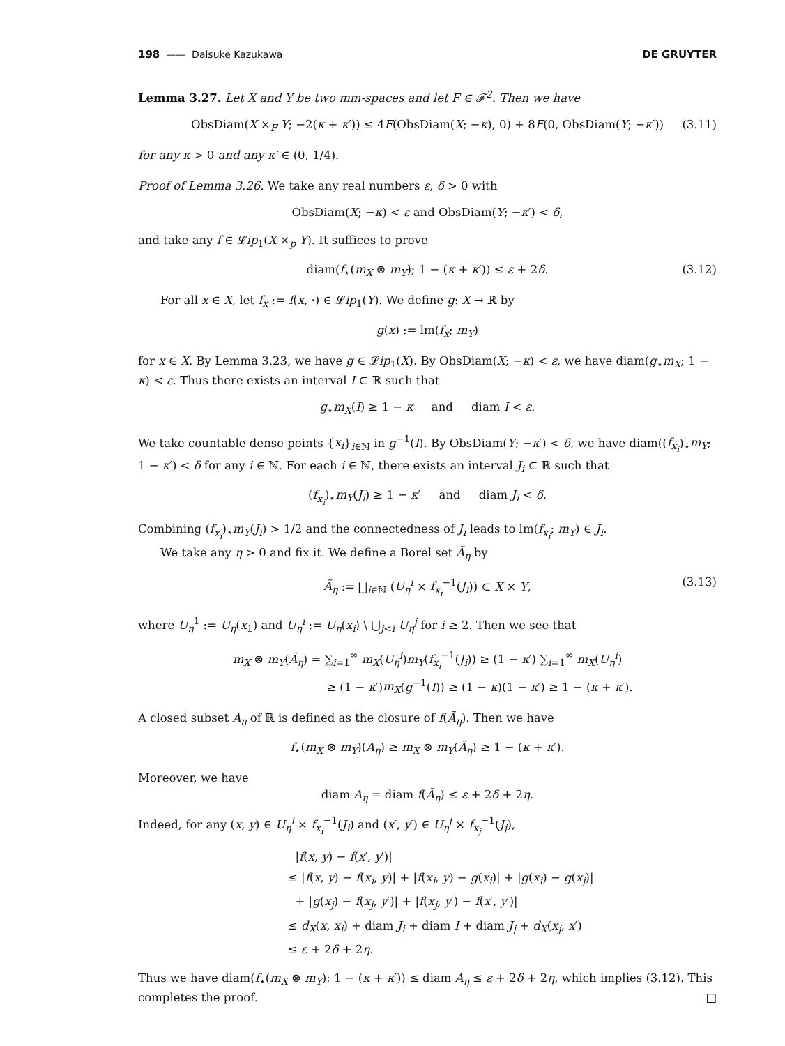198 —— Daisuke Kazukawa DE GRUYTER
Lemma 3.27. Let X and Y be two mm-spaces and let F ∈ 𝓕<sup>2</sup>. Then we have
ObsDiam(X ×<sub>F</sub> Y; −2(κ + κ′)) ≤ 4F(ObsDiam(X; −κ), 0) + 8F(0, ObsDiam(Y; −κ′)) (3.11)
for any κ > 0 and any κ′ ∈ (0, 1/4).
Proof of Lemma 3.26. We take any real numbers ε, δ > 0 with
ObsDiam(X; −κ) < ε and ObsDiam(Y; −κ′) < δ,
and take any f ∈ 𝓛ip<sub>1</sub>(X ×<sub>p</sub> Y). It suffices to prove
diam(f<sub>⋆</sub>(m<sub>X</sub> ⊗ m<sub>Y</sub>); 1 − (κ + κ′)) ≤ ε + 2δ. (3.12)
For all x ∈ X, let f<sub>x</sub> := f(x, ·) ∈ 𝓛ip<sub>1</sub>(Y). We define g: X → ℝ by
g(x) := lm(f<sub>x</sub>; m<sub>Y</sub>)
for x ∈ X. By Lemma 3.23, we have g ∈ 𝓛ip<sub>1</sub>(X). By ObsDiam(X; −κ) < ε, we have diam(g<sub>⋆</sub>m<sub>X</sub>; 1 − κ) < ε. Thus there exists an interval I ⊂ ℝ such that
g<sub>⋆</sub>m<sub>X</sub>(I) ≥ 1 − κ and diam I < ε.
We take countable dense points {x<sub>i</sub>}<sub>i∈ℕ</sub> in g<sup>−1</sup>(I). By ObsDiam(Y; −κ′) < δ, we have diam((f<sub>x<sub>i</sub></sub>)<sub>⋆</sub>m<sub>Y</sub>; 1 − κ′) < δ for any i ∈ ℕ. For each i ∈ ℕ, there exists an interval J<sub>i</sub> ⊂ ℝ such that
(f<sub>x<sub>i</sub></sub>)<sub>⋆</sub>m<sub>Y</sub>(J<sub>i</sub>) ≥ 1 − κ′ and diam J<sub>i</sub> < δ.
Combining (f<sub>x<sub>i</sub></sub>)<sub>⋆</sub>m<sub>Y</sub>(J<sub>i</sub>) > 1/2 and the connectedness of J<sub>i</sub> leads to lm(f<sub>x<sub>i</sub></sub>; m<sub>Y</sub>) ∈ J<sub>i</sub>.
We take any η > 0 and fix it. We define a Borel set Ã<sub>η</sub> by
Ã<sub>η</sub> := ⨆<sub>i∈ℕ</sub> (U<sub>η</sub><sup>i</sup> × f<sub>x<sub>i</sub></sub><sup>−1</sup>(J<sub>i</sub>)) ⊂ X × Y, (3.13)
where U<sub>η</sub><sup>1</sup> := U<sub>η</sub>(x<sub>1</sub>) and U<sub>η</sub><sup>i</sup> := U<sub>η</sub>(x<sub>i</sub>) \ ⋃<sub>j<i</sub> U<sub>η</sub><sup>j</sup> for i ≥ 2. Then we see that
m<sub>X</sub> ⊗ m<sub>Y</sub>(Ã<sub>η</sub>) = ∑<sub>i=1</sub><sup>∞</sup> m<sub>X</sub>(U<sub>η</sub><sup>i</sup>)m<sub>Y</sub>(f<sub>x<sub>i</sub></sub><sup>−1</sup>(J<sub>i</sub>)) ≥ (1 − κ′) ∑<sub>i=1</sub><sup>∞</sup> m<sub>X</sub>(U<sub>η</sub><sup>i</sup>)
≥ (1 − κ′)m<sub>X</sub>(g<sup>−1</sup>(I)) ≥ (1 − κ)(1 − κ′) ≥ 1 − (κ + κ′).
A closed subset A<sub>η</sub> of ℝ is defined as the closure of f(Ã<sub>η</sub>). Then we have
f<sub>⋆</sub>(m<sub>X</sub> ⊗ m<sub>Y</sub>)(A<sub>η</sub>) ≥ m<sub>X</sub> ⊗ m<sub>Y</sub>(Ã<sub>η</sub>) ≥ 1 − (κ + κ′).
Moreover, we have
diam A<sub>η</sub> = diam f(Ã<sub>η</sub>) ≤ ε + 2δ + 2η.
Indeed, for any (x, y) ∈ U<sub>η</sub><sup>i</sup> × f<sub>x<sub>i</sub></sub><sup>−1</sup>(J<sub>i</sub>) and (x′, y′) ∈ U<sub>η</sub><sup>j</sup> × f<sub>x<sub>j</sub></sub><sup>−1</sup>(J<sub>j</sub>),
|f(x, y) − f(x′, y′)|
≤ |f(x, y) − f(x<sub>i</sub>, y)| + |f(x<sub>i</sub>, y) − g(x<sub>i</sub>)| + |g(x<sub>i</sub>) − g(x<sub>j</sub>)|
+ |g(x<sub>j</sub>) − f(x<sub>j</sub>, y′)| + |f(x<sub>j</sub>, y′) − f(x′, y′)|
≤ d<sub>X</sub>(x, x<sub>i</sub>) + diam J<sub>i</sub> + diam I + diam J<sub>j</sub> + d<sub>X</sub>(x<sub>j</sub>, x′)
≤ ε + 2δ + 2η.
Thus we have diam(f<sub>⋆</sub>(m<sub>X</sub> ⊗ m<sub>Y</sub>); 1 − (κ + κ′)) ≤ diam A<sub>η</sub> ≤ ε + 2δ + 2η, which implies (3.12). This completes the proof. □